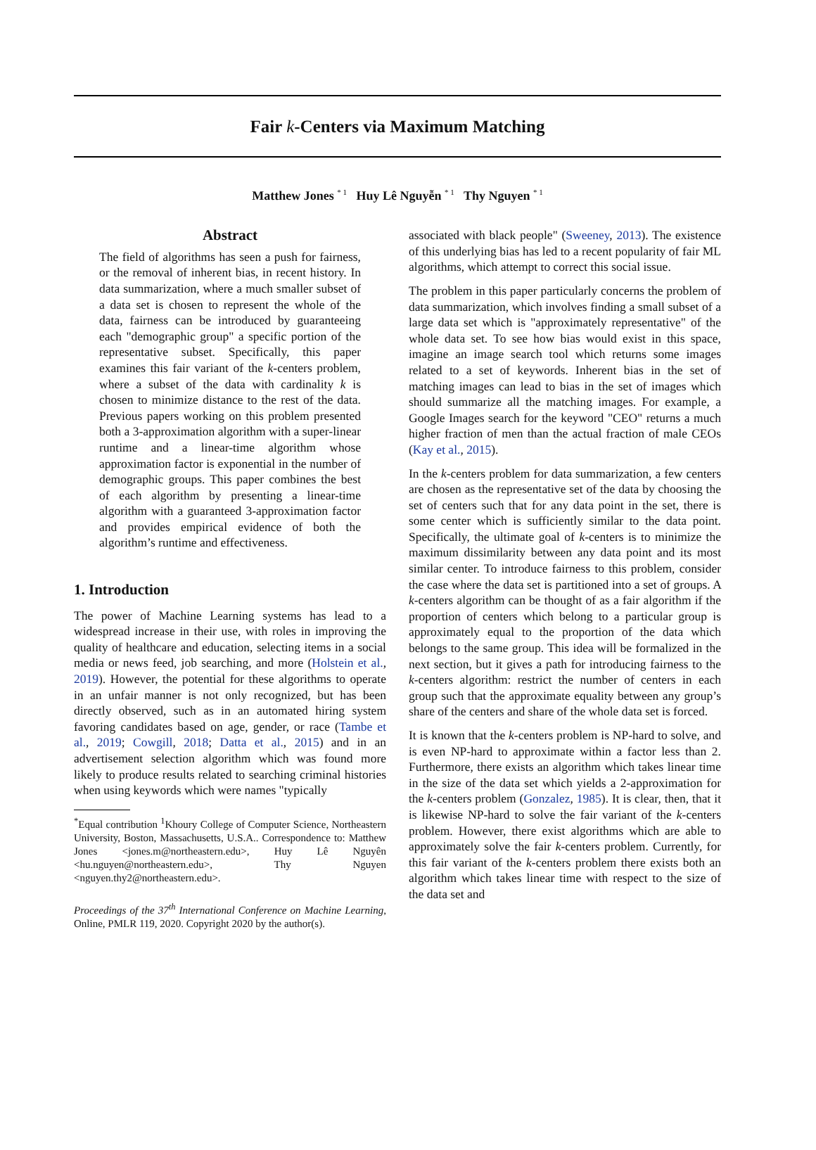Fair k-Centers via Maximum Matching
Matthew Jones <sup>* 1</sup> Huy Lê Nguyễn <sup>* 1</sup> Thy Nguyen <sup>* 1</sup>
Abstract
The field of algorithms has seen a push for fairness, or the removal of inherent bias, in recent history. In data summarization, where a much smaller subset of a data set is chosen to represent the whole of the data, fairness can be introduced by guaranteeing each "demographic group" a specific portion of the representative subset. Specifically, this paper examines this fair variant of the k-centers problem, where a subset of the data with cardinality k is chosen to minimize distance to the rest of the data. Previous papers working on this problem presented both a 3-approximation algorithm with a super-linear runtime and a linear-time algorithm whose approximation factor is exponential in the number of demographic groups. This paper combines the best of each algorithm by presenting a linear-time algorithm with a guaranteed 3-approximation factor and provides empirical evidence of both the algorithm’s runtime and effectiveness.
1. Introduction
The power of Machine Learning systems has lead to a widespread increase in their use, with roles in improving the quality of healthcare and education, selecting items in a social media or news feed, job searching, and more (Holstein et al., 2019). However, the potential for these algorithms to operate in an unfair manner is not only recognized, but has been directly observed, such as in an automated hiring system favoring candidates based on age, gender, or race (Tambe et al., 2019; Cowgill, 2018; Datta et al., 2015) and in an advertisement selection algorithm which was found more likely to produce results related to searching criminal histories when using keywords which were names "typically
<sup>*</sup> Equal contribution <sup>1</sup>Khoury College of Computer Science, Northeastern University, Boston, Massachusetts, U.S.A.. Correspondence to: Matthew Jones <jones.m@northeastern.edu>, Huy Lê Nguyên <hu.nguyen@northeastern.edu>, Thy Nguyen <nguyen.thy2@northeastern.edu>.
Proceedings of the 37<sup>th</sup> International Conference on Machine Learning, Online, PMLR 119, 2020. Copyright 2020 by the author(s).
associated with black people" (Sweeney, 2013). The existence of this underlying bias has led to a recent popularity of fair ML algorithms, which attempt to correct this social issue.
The problem in this paper particularly concerns the problem of data summarization, which involves finding a small subset of a large data set which is "approximately representative" of the whole data set. To see how bias would exist in this space, imagine an image search tool which returns some images related to a set of keywords. Inherent bias in the set of matching images can lead to bias in the set of images which should summarize all the matching images. For example, a Google Images search for the keyword "CEO" returns a much higher fraction of men than the actual fraction of male CEOs (Kay et al., 2015).
In the k-centers problem for data summarization, a few centers are chosen as the representative set of the data by choosing the set of centers such that for any data point in the set, there is some center which is sufficiently similar to the data point. Specifically, the ultimate goal of k-centers is to minimize the maximum dissimilarity between any data point and its most similar center. To introduce fairness to this problem, consider the case where the data set is partitioned into a set of groups. A k-centers algorithm can be thought of as a fair algorithm if the proportion of centers which belong to a particular group is approximately equal to the proportion of the data which belongs to the same group. This idea will be formalized in the next section, but it gives a path for introducing fairness to the k-centers algorithm: restrict the number of centers in each group such that the approximate equality between any group’s share of the centers and share of the whole data set is forced.
It is known that the k-centers problem is NP-hard to solve, and is even NP-hard to approximate within a factor less than 2. Furthermore, there exists an algorithm which takes linear time in the size of the data set which yields a 2-approximation for the k-centers problem (Gonzalez, 1985). It is clear, then, that it is likewise NP-hard to solve the fair variant of the k-centers problem. However, there exist algorithms which are able to approximately solve the fair k-centers problem. Currently, for this fair variant of the k-centers problem there exists both an algorithm which takes linear time with respect to the size of the data set and